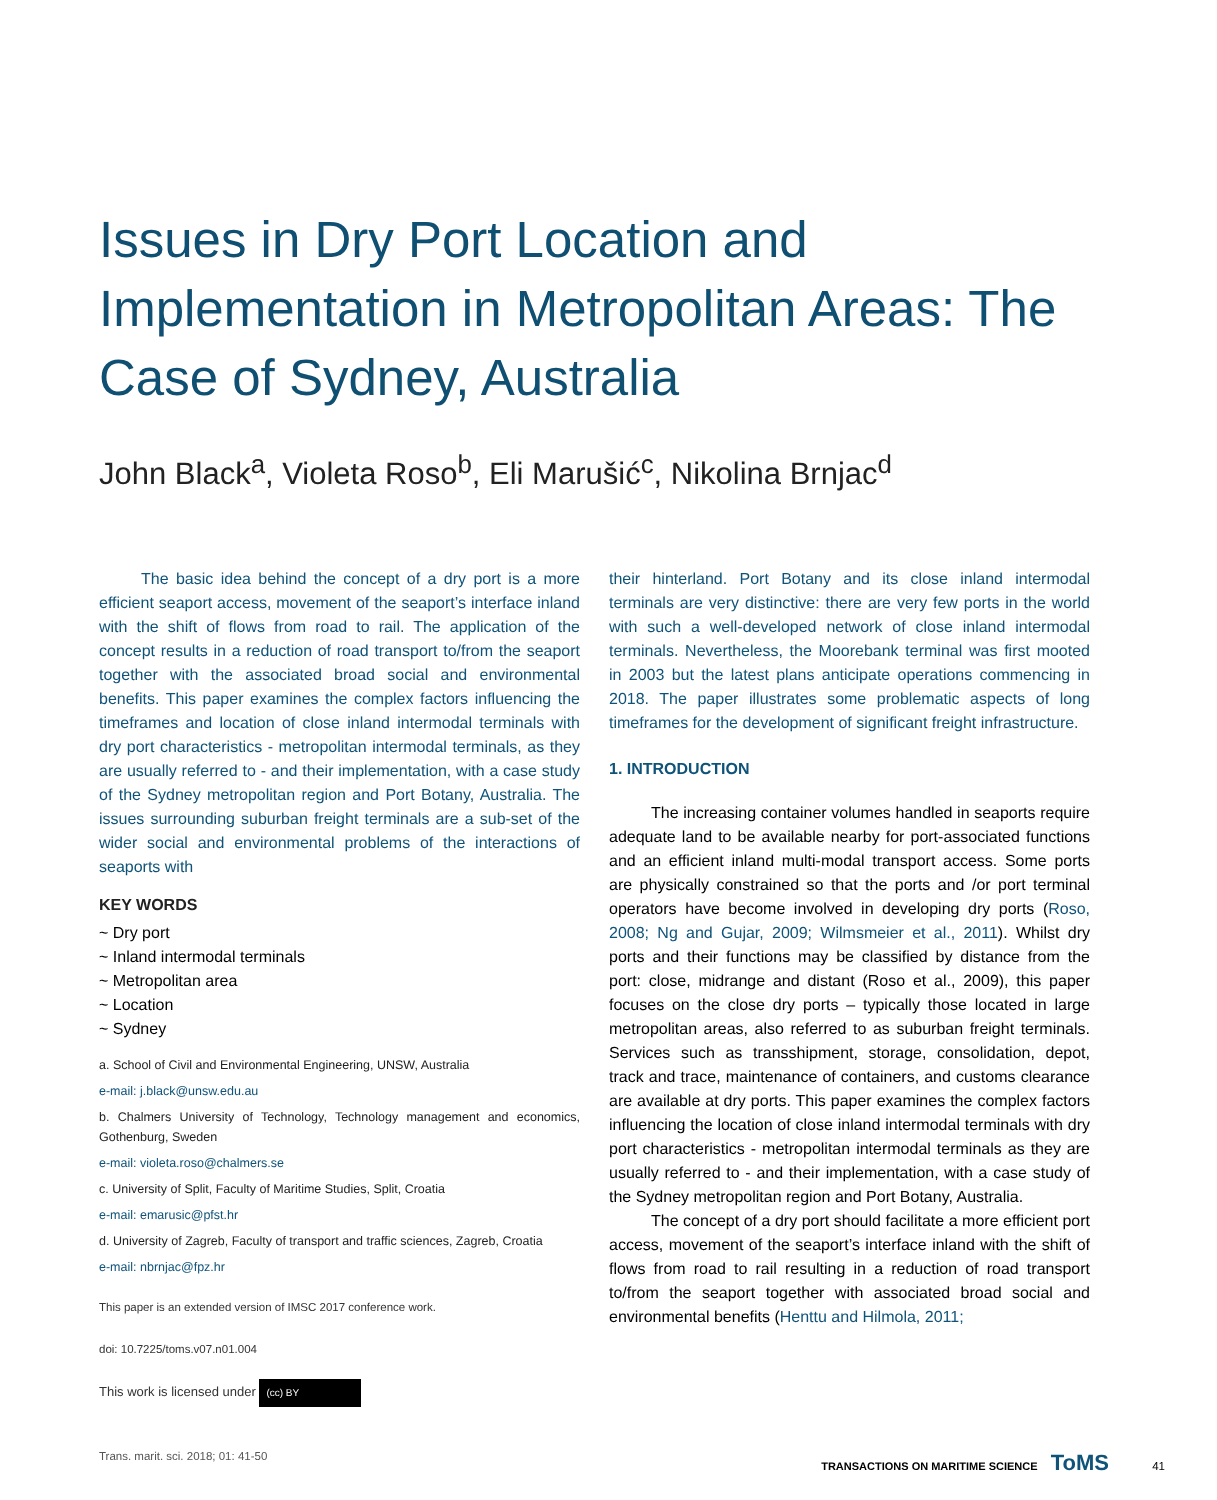Issues in Dry Port Location and Implementation in Metropolitan Areas: The Case of Sydney, Australia
John Black<sup>a</sup>, Violeta Roso<sup>b</sup>, Eli Marušić<sup>c</sup>, Nikolina Brnjac<sup>d</sup>
The basic idea behind the concept of a dry port is a more efficient seaport access, movement of the seaport’s interface inland with the shift of flows from road to rail. The application of the concept results in a reduction of road transport to/from the seaport together with the associated broad social and environmental benefits. This paper examines the complex factors influencing the timeframes and location of close inland intermodal terminals with dry port characteristics - metropolitan intermodal terminals, as they are usually referred to - and their implementation, with a case study of the Sydney metropolitan region and Port Botany, Australia. The issues surrounding suburban freight terminals are a sub-set of the wider social and environmental problems of the interactions of seaports with
KEY WORDS
~ Dry port
~ Inland intermodal terminals
~ Metropolitan area
~ Location
~ Sydney
a. School of Civil and Environmental Engineering, UNSW, Australia
e-mail: j.black@unsw.edu.au
b. Chalmers University of Technology, Technology management and economics, Gothenburg, Sweden
e-mail: violeta.roso@chalmers.se
c. University of Split, Faculty of Maritime Studies, Split, Croatia
e-mail: emarusic@pfst.hr
d. University of Zagreb, Faculty of transport and traffic sciences, Zagreb, Croatia
e-mail: nbrnjac@fpz.hr
This paper is an extended version of IMSC 2017 conference work.
doi: 10.7225/toms.v07.n01.004
This work is licensed under (cc) BY
their hinterland. Port Botany and its close inland intermodal terminals are very distinctive: there are very few ports in the world with such a well-developed network of close inland intermodal terminals. Nevertheless, the Moorebank terminal was first mooted in 2003 but the latest plans anticipate operations commencing in 2018. The paper illustrates some problematic aspects of long timeframes for the development of significant freight infrastructure.
1. INTRODUCTION
The increasing container volumes handled in seaports require adequate land to be available nearby for port-associated functions and an efficient inland multi-modal transport access. Some ports are physically constrained so that the ports and /or port terminal operators have become involved in developing dry ports (Roso, 2008; Ng and Gujar, 2009; Wilmsmeier et al., 2011). Whilst dry ports and their functions may be classified by distance from the port: close, midrange and distant (Roso et al., 2009), this paper focuses on the close dry ports – typically those located in large metropolitan areas, also referred to as suburban freight terminals. Services such as transshipment, storage, consolidation, depot, track and trace, maintenance of containers, and customs clearance are available at dry ports. This paper examines the complex factors influencing the location of close inland intermodal terminals with dry port characteristics - metropolitan intermodal terminals as they are usually referred to - and their implementation, with a case study of the Sydney metropolitan region and Port Botany, Australia.
The concept of a dry port should facilitate a more efficient port access, movement of the seaport’s interface inland with the shift of flows from road to rail resulting in a reduction of road transport to/from the seaport together with associated broad social and environmental benefits (Henttu and Hilmola, 2011;
Trans. marit. sci. 2018; 01: 41-50 TRANSACTIONS ON MARITIME SCIENCE ToMS 41